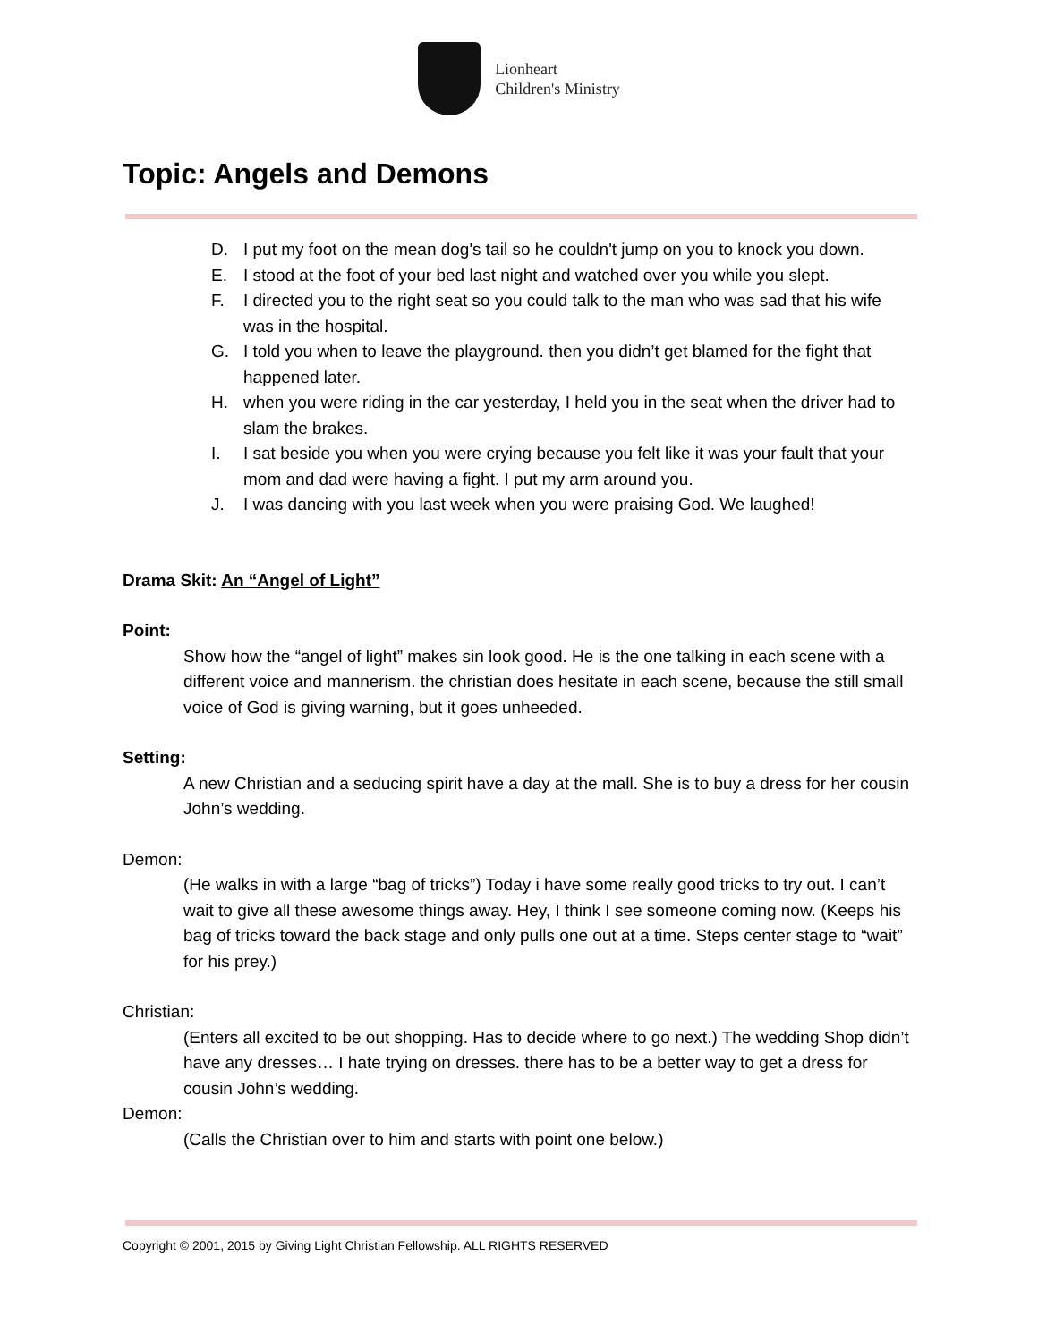Lionheart
Children's Ministry
Topic: Angels and Demons
D. I put my foot on the mean dog's tail so he couldn't jump on you to knock you down.
E. I stood at the foot of your bed last night and watched over you while you slept.
F. I directed you to the right seat so you could talk to the man who was sad that his wife was in the hospital.
G. I told you when to leave the playground. then you didn’t get blamed for the fight that happened later.
H. when you were riding in the car yesterday, I held you in the seat when the driver had to slam the brakes.
I. I sat beside you when you were crying because you felt like it was your fault that your mom and dad were having a fight. I put my arm around you.
J. I was dancing with you last week when you were praising God. We laughed!
Drama Skit: An “Angel of Light”
Point:
Show how the “angel of light” makes sin look good. He is the one talking in each scene with a different voice and mannerism. the christian does hesitate in each scene, because the still small voice of God is giving warning, but it goes unheeded.
Setting:
A new Christian and a seducing spirit have a day at the mall. She is to buy a dress for her cousin John’s wedding.
Demon:
(He walks in with a large “bag of tricks”) Today i have some really good tricks to try out. I can’t wait to give all these awesome things away. Hey, I think I see someone coming now. (Keeps his bag of tricks toward the back stage and only pulls one out at a time. Steps center stage to “wait” for his prey.)
Christian:
(Enters all excited to be out shopping. Has to decide where to go next.) The wedding Shop didn’t have any dresses… I hate trying on dresses. there has to be a better way to get a dress for cousin John’s wedding.
Demon:
(Calls the Christian over to him and starts with point one below.)
Copyright © 2001, 2015 by Giving Light Christian Fellowship. ALL RIGHTS RESERVED